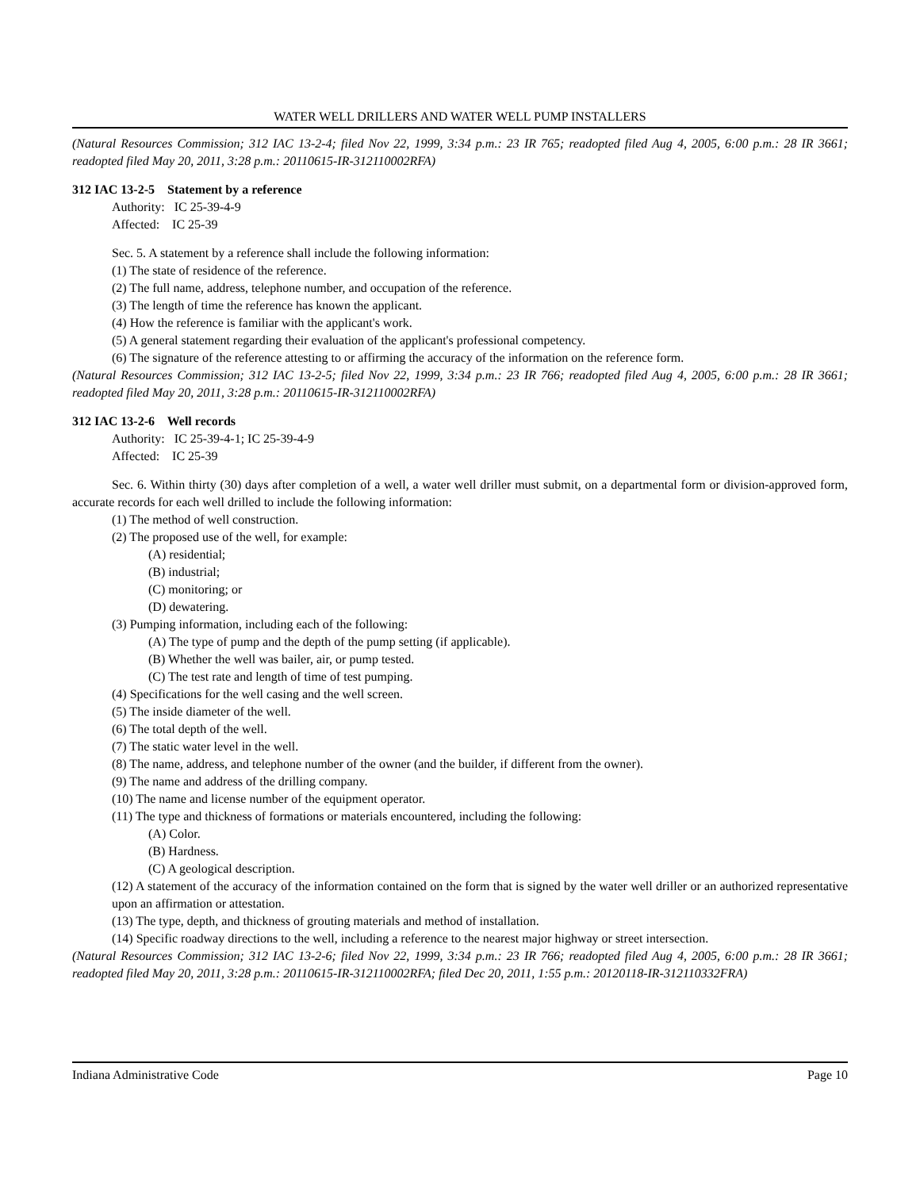WATER WELL DRILLERS AND WATER WELL PUMP INSTALLERS
(Natural Resources Commission; 312 IAC 13-2-4; filed Nov 22, 1999, 3:34 p.m.: 23 IR 765; readopted filed Aug 4, 2005, 6:00 p.m.: 28 IR 3661; readopted filed May 20, 2011, 3:28 p.m.: 20110615-IR-312110002RFA)
312 IAC 13-2-5 Statement by a reference
Authority: IC 25-39-4-9
Affected: IC 25-39
Sec. 5. A statement by a reference shall include the following information:
(1) The state of residence of the reference.
(2) The full name, address, telephone number, and occupation of the reference.
(3) The length of time the reference has known the applicant.
(4) How the reference is familiar with the applicant's work.
(5) A general statement regarding their evaluation of the applicant's professional competency.
(6) The signature of the reference attesting to or affirming the accuracy of the information on the reference form.
(Natural Resources Commission; 312 IAC 13-2-5; filed Nov 22, 1999, 3:34 p.m.: 23 IR 766; readopted filed Aug 4, 2005, 6:00 p.m.: 28 IR 3661; readopted filed May 20, 2011, 3:28 p.m.: 20110615-IR-312110002RFA)
312 IAC 13-2-6 Well records
Authority: IC 25-39-4-1; IC 25-39-4-9
Affected: IC 25-39
Sec. 6. Within thirty (30) days after completion of a well, a water well driller must submit, on a departmental form or division-approved form, accurate records for each well drilled to include the following information:
(1) The method of well construction.
(2) The proposed use of the well, for example:
(A) residential;
(B) industrial;
(C) monitoring; or
(D) dewatering.
(3) Pumping information, including each of the following:
(A) The type of pump and the depth of the pump setting (if applicable).
(B) Whether the well was bailer, air, or pump tested.
(C) The test rate and length of time of test pumping.
(4) Specifications for the well casing and the well screen.
(5) The inside diameter of the well.
(6) The total depth of the well.
(7) The static water level in the well.
(8) The name, address, and telephone number of the owner (and the builder, if different from the owner).
(9) The name and address of the drilling company.
(10) The name and license number of the equipment operator.
(11) The type and thickness of formations or materials encountered, including the following:
(A) Color.
(B) Hardness.
(C) A geological description.
(12) A statement of the accuracy of the information contained on the form that is signed by the water well driller or an authorized representative upon an affirmation or attestation.
(13) The type, depth, and thickness of grouting materials and method of installation.
(14) Specific roadway directions to the well, including a reference to the nearest major highway or street intersection.
(Natural Resources Commission; 312 IAC 13-2-6; filed Nov 22, 1999, 3:34 p.m.: 23 IR 766; readopted filed Aug 4, 2005, 6:00 p.m.: 28 IR 3661; readopted filed May 20, 2011, 3:28 p.m.: 20110615-IR-312110002RFA; filed Dec 20, 2011, 1:55 p.m.: 20120118-IR-312110332FRA)
Indiana Administrative Code Page 10